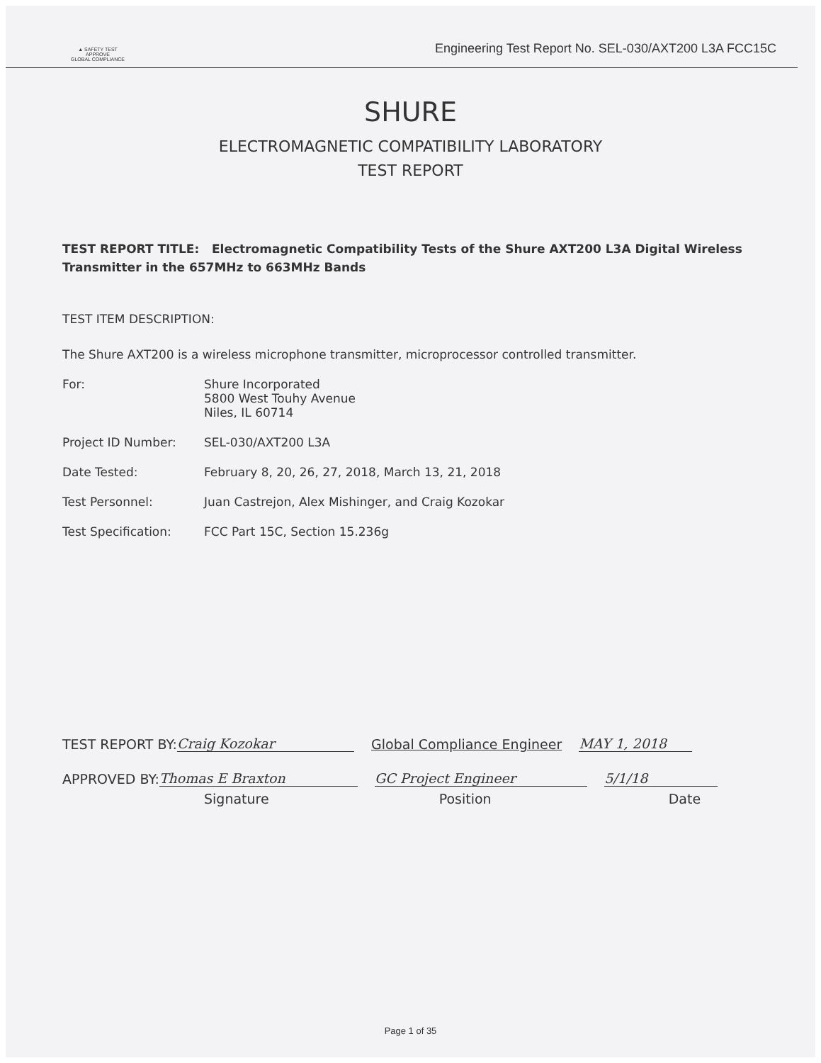▲ SAFETY TEST APPROVE
GLOBAL COMPLIANCE
Engineering Test Report No. SEL-030/AXT200 L3A FCC15C
SHURE
ELECTROMAGNETIC COMPATIBILITY LABORATORY
TEST REPORT
TEST REPORT TITLE: Electromagnetic Compatibility Tests of the Shure AXT200 L3A Digital Wireless Transmitter in the 657MHz to 663MHz Bands
TEST ITEM DESCRIPTION:
The Shure AXT200 is a wireless microphone transmitter, microprocessor controlled transmitter.
For: Shure Incorporated
5800 West Touhy Avenue
Niles, IL 60714
Project ID Number: SEL-030/AXT200 L3A
Date Tested: February 8, 20, 26, 27, 2018, March 13, 21, 2018
Test Personnel: Juan Castrejon, Alex Mishinger, and Craig Kozokar
Test Specification: FCC Part 15C, Section 15.236g
TEST REPORT BY: Craig Kozokar Global Compliance Engineer MAY 1, 2018
APPROVED BY: Thomas E Braxton GC Project Engineer 5/1/18
Signature Position Date
Page 1 of 35